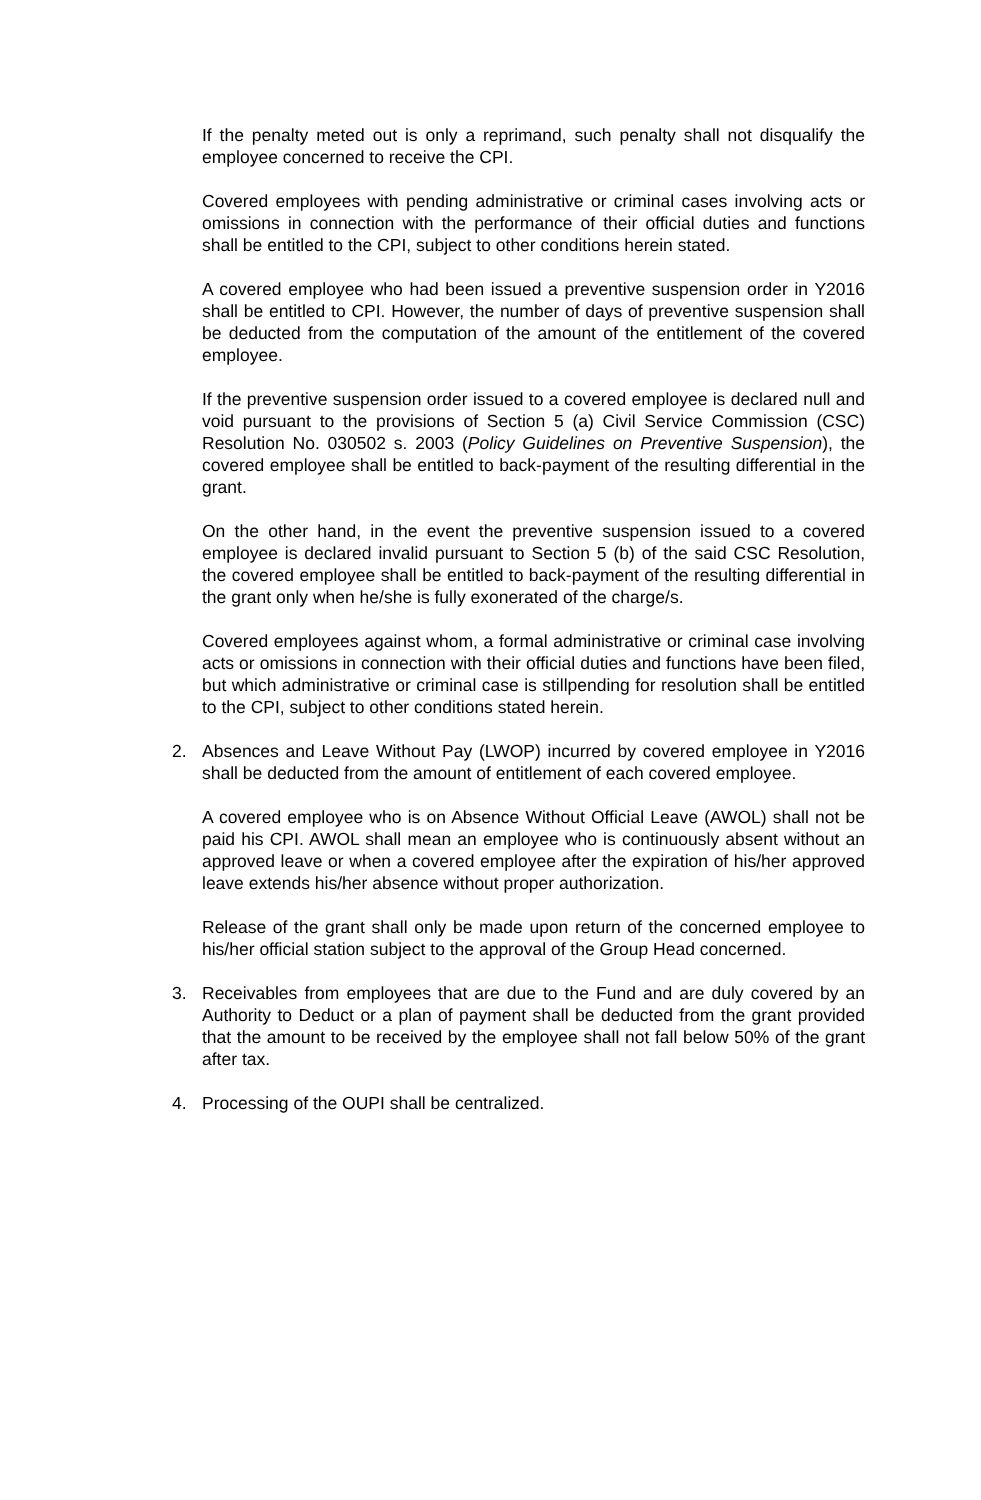If the penalty meted out is only a reprimand, such penalty shall not disqualify the employee concerned to receive the CPI.
Covered employees with pending administrative or criminal cases involving acts or omissions in connection with the performance of their official duties and functions shall be entitled to the CPI, subject to other conditions herein stated.
A covered employee who had been issued a preventive suspension order in Y2016 shall be entitled to CPI. However, the number of days of preventive suspension shall be deducted from the computation of the amount of the entitlement of the covered employee.
If the preventive suspension order issued to a covered employee is declared null and void pursuant to the provisions of Section 5 (a) Civil Service Commission (CSC) Resolution No. 030502 s. 2003 (Policy Guidelines on Preventive Suspension), the covered employee shall be entitled to back-payment of the resulting differential in the grant.
On the other hand, in the event the preventive suspension issued to a covered employee is declared invalid pursuant to Section 5 (b) of the said CSC Resolution, the covered employee shall be entitled to back-payment of the resulting differential in the grant only when he/she is fully exonerated of the charge/s.
Covered employees against whom, a formal administrative or criminal case involving acts or omissions in connection with their official duties and functions have been filed, but which administrative or criminal case is stillpending for resolution shall be entitled to the CPI, subject to other conditions stated herein.
2. Absences and Leave Without Pay (LWOP) incurred by covered employee in Y2016 shall be deducted from the amount of entitlement of each covered employee.
A covered employee who is on Absence Without Official Leave (AWOL) shall not be paid his CPI. AWOL shall mean an employee who is continuously absent without an approved leave or when a covered employee after the expiration of his/her approved leave extends his/her absence without proper authorization.
Release of the grant shall only be made upon return of the concerned employee to his/her official station subject to the approval of the Group Head concerned.
3. Receivables from employees that are due to the Fund and are duly covered by an Authority to Deduct or a plan of payment shall be deducted from the grant provided that the amount to be received by the employee shall not fall below 50% of the grant after tax.
4. Processing of the OUPI shall be centralized.